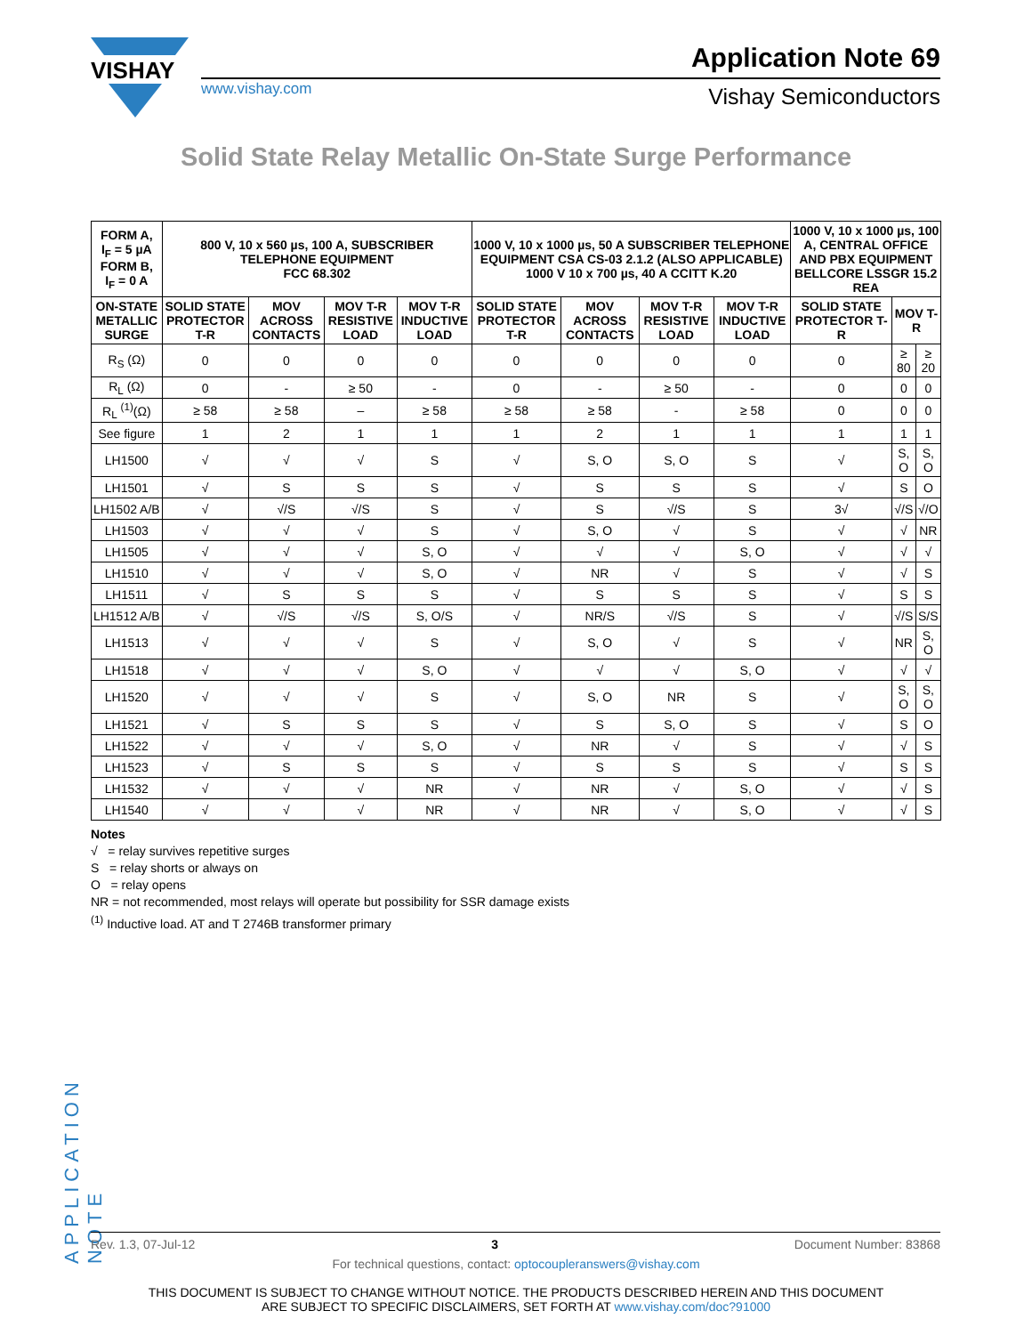VISHAY
www.vishay.com
Application Note 69
Vishay Semiconductors
Solid State Relay Metallic On-State Surge Performance
| FORM A, I<sub>F</sub> = 5 µA FORM B, I<sub>F</sub> = 0 A | 800 V, 10 x 560 µs, 100 A, SUBSCRIBER TELEPHONE EQUIPMENT FCC 68.302 | | | | 1000 V, 10 x 1000 µs, 50 A SUBSCRIBER TELEPHONE EQUIPMENT CSA CS-03 2.1.2 (ALSO APPLICABLE) 1000 V 10 x 700 µs, 40 A CCITT K.20 | | | | 1000 V, 10 x 1000 µs, 100 A, CENTRAL OFFICE AND PBX EQUIPMENT BELLCORE LSSGR 15.2 REA | | |
| --- | --- | --- | --- | --- | --- | --- | --- | --- | --- | --- | --- |
| ON-STATE METALLIC SURGE | SOLID STATE PROTECTOR T-R | MOV ACROSS CONTACTS | MOV T-R RESISTIVE LOAD | MOV T-R INDUCTIVE LOAD | SOLID STATE PROTECTOR T-R | MOV ACROSS CONTACTS | MOV T-R RESISTIVE LOAD | MOV T-R INDUCTIVE LOAD | SOLID STATE PROTECTOR T-R | MOV T-R | |
| R<sub>S</sub> (Ω) | 0 | 0 | 0 | 0 | 0 | 0 | 0 | 0 | 0 | ≥ 80 | ≥ 20 |
| R<sub>L</sub> (Ω) | 0 | - | ≥ 50 | - | 0 | - | ≥ 50 | - | 0 | 0 | 0 |
| R<sub>L</sub> <sup>(1)</sup>(Ω) | ≥ 58 | ≥ 58 | – | ≥ 58 | ≥ 58 | ≥ 58 | - | ≥ 58 | 0 | 0 | 0 |
| See figure | 1 | 2 | 1 | 1 | 1 | 2 | 1 | 1 | 1 | 1 | 1 |
| LH1500 | √ | √ | √ | S | √ | S, O | S, O | S | √ | S, O | S, O |
| LH1501 | √ | S | S | S | √ | S | S | S | √ | S | O |
| LH1502 A/B | √ | √/S | √/S | S | √ | S | √/S | S | 3√ | √/S | √/O |
| LH1503 | √ | √ | √ | S | √ | S, O | √ | S | √ | √ | NR |
| LH1505 | √ | √ | √ | S, O | √ | √ | √ | S, O | √ | √ | √ |
| LH1510 | √ | √ | √ | S, O | √ | NR | √ | S | √ | √ | S |
| LH1511 | √ | S | S | S | √ | S | S | S | √ | S | S |
| LH1512 A/B | √ | √/S | √/S | S, O/S | √ | NR/S | √/S | S | √ | √/S | S/S |
| LH1513 | √ | √ | √ | S | √ | S, O | √ | S | √ | NR | S, O |
| LH1518 | √ | √ | √ | S, O | √ | √ | √ | S, O | √ | √ | √ |
| LH1520 | √ | √ | √ | S | √ | S, O | NR | S | √ | S, O | S, O |
| LH1521 | √ | S | S | S | √ | S | S, O | S | √ | S | O |
| LH1522 | √ | √ | √ | S, O | √ | NR | √ | S | √ | √ | S |
| LH1523 | √ | S | S | S | √ | S | S | S | √ | S | S |
| LH1532 | √ | √ | √ | NR | √ | NR | √ | S, O | √ | √ | S |
| LH1540 | √ | √ | √ | NR | √ | NR | √ | S, O | √ | √ | S |
Notes
√ = relay survives repetitive surges
S = relay shorts or always on
O = relay opens
NR = not recommended, most relays will operate but possibility for SSR damage exists
<sup>(1)</sup> Inductive load. AT and T 2746B transformer primary
APPLICATION NOTE
Rev. 1.3, 07-Jul-12 3 Document Number: 83868
For technical questions, contact: optocoupleranswers@vishay.com
THIS DOCUMENT IS SUBJECT TO CHANGE WITHOUT NOTICE. THE PRODUCTS DESCRIBED HEREIN AND THIS DOCUMENT
ARE SUBJECT TO SPECIFIC DISCLAIMERS, SET FORTH AT www.vishay.com/doc?91000